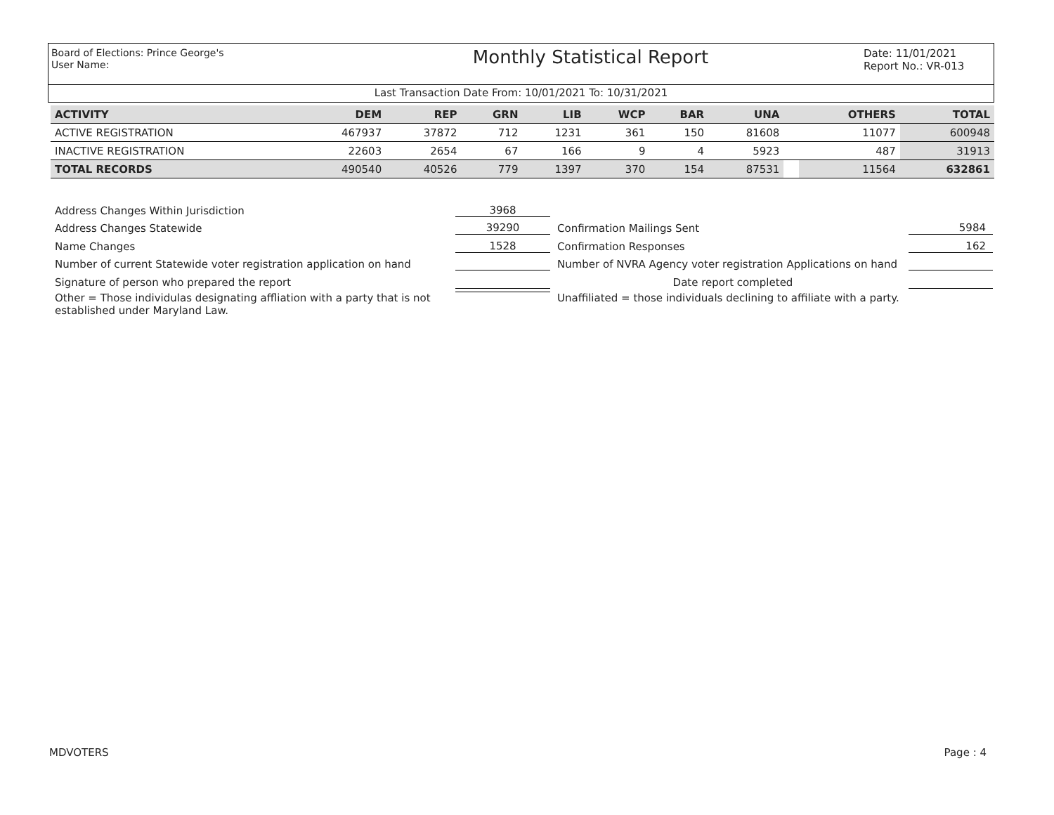Board of Elections: Prince George's
User Name:
Monthly Statistical Report
Date: 11/01/2021
Report No.: VR-013
Last Transaction Date From: 10/01/2021 To: 10/31/2021
| ACTIVITY | DEM | REP | GRN | LIB | WCP | BAR | UNA | | OTHERS | TOTAL |
| --- | --- | --- | --- | --- | --- | --- | --- | --- | --- | --- |
| ACTIVE REGISTRATION | 467937 | 37872 | 712 | 1231 | 361 | 150 | 81608 | | 11077 | 600948 |
| INACTIVE REGISTRATION | 22603 | 2654 | 67 | 166 | 9 | 4 | 5923 | | 487 | 31913 |
| TOTAL RECORDS | 490540 | 40526 | 779 | 1397 | 370 | 154 | 87531 | | 11564 | 632861 |
Address Changes Within Jurisdiction
3968
Address Changes Statewide
39290
Confirmation Mailings Sent
5984
Name Changes
1528
Confirmation Responses
162
Number of current Statewide voter registration application on hand
Number of NVRA Agency voter registration Applications on hand
Signature of person who prepared the report
Date report completed
Other = Those individulas designating affliation with a party that is not established under Maryland Law.
Unaffiliated = those individuals declining to affiliate with a party.
MDVOTERS Page : 4